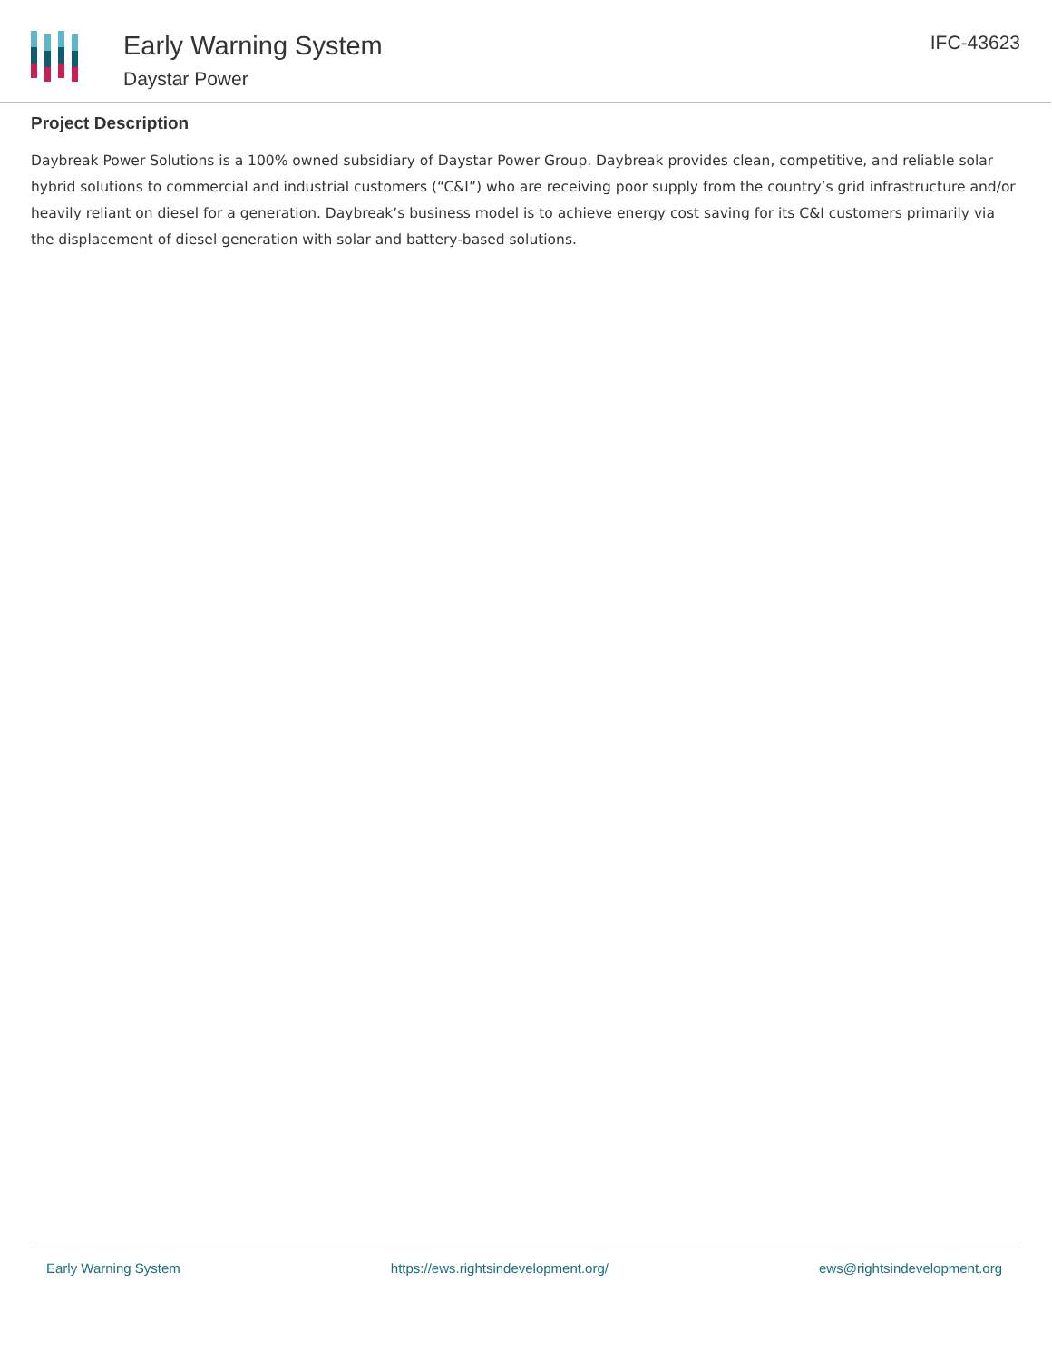Early Warning System
Daystar Power
IFC-43623
Project Description
Daybreak Power Solutions is a 100% owned subsidiary of Daystar Power Group. Daybreak provides clean, competitive, and reliable solar hybrid solutions to commercial and industrial customers (“C&I”) who are receiving poor supply from the country’s grid infrastructure and/or heavily reliant on diesel for a generation. Daybreak’s business model is to achieve energy cost saving for its C&I customers primarily via the displacement of diesel generation with solar and battery-based solutions.
Early Warning System https://ews.rightsindevelopment.org/ ews@rightsindevelopment.org